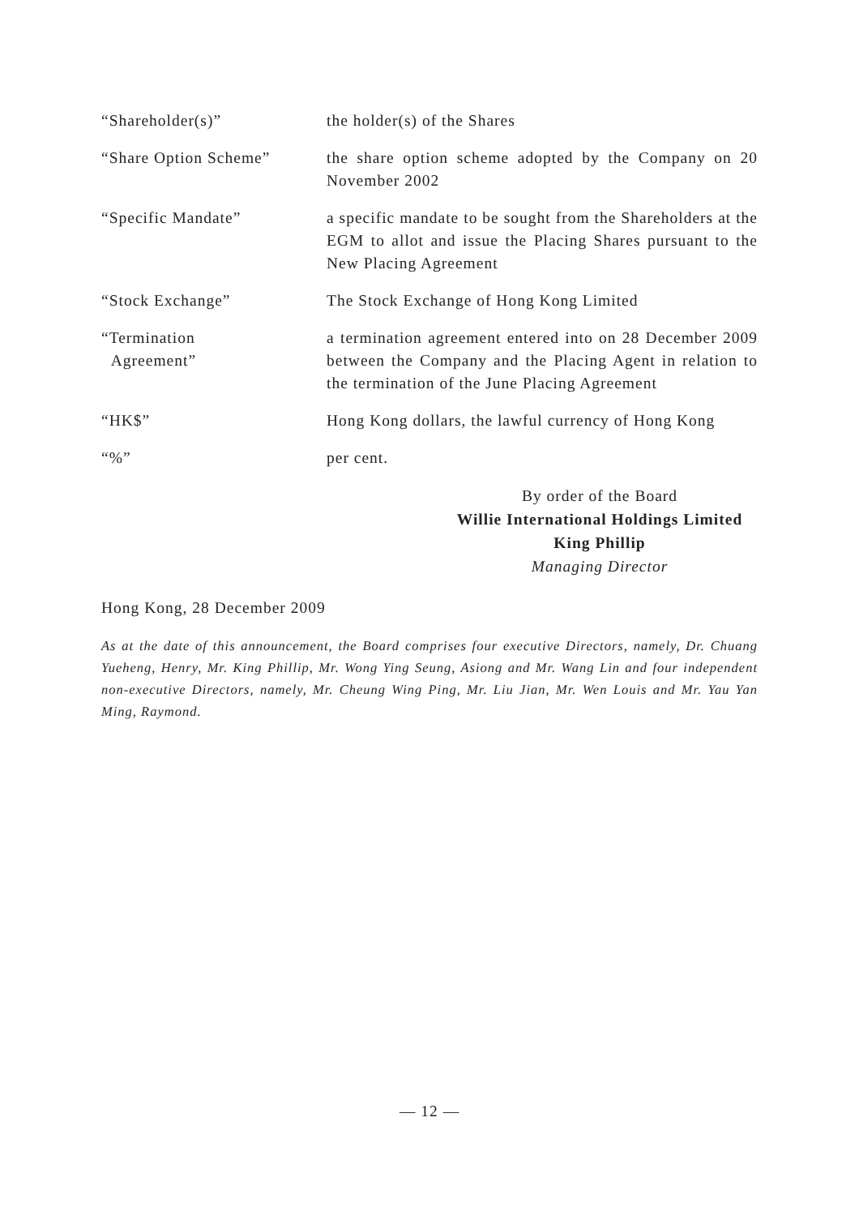| “Shareholder(s)” | the holder(s) of the Shares |
| “Share Option Scheme” | the share option scheme adopted by the Company on 20 November 2002 |
| “Specific Mandate” | a specific mandate to be sought from the Shareholders at the EGM to allot and issue the Placing Shares pursuant to the New Placing Agreement |
| “Stock Exchange” | The Stock Exchange of Hong Kong Limited |
| “Termination Agreement” | a termination agreement entered into on 28 December 2009 between the Company and the Placing Agent in relation to the termination of the June Placing Agreement |
| “HK$” | Hong Kong dollars, the lawful currency of Hong Kong |
| “%” | per cent. |
By order of the Board
Willie International Holdings Limited
King Phillip
Managing Director
Hong Kong, 28 December 2009
As at the date of this announcement, the Board comprises four executive Directors, namely, Dr. Chuang Yueheng, Henry, Mr. King Phillip, Mr. Wong Ying Seung, Asiong and Mr. Wang Lin and four independent non-executive Directors, namely, Mr. Cheung Wing Ping, Mr. Liu Jian, Mr. Wen Louis and Mr. Yau Yan Ming, Raymond.
— 12 —